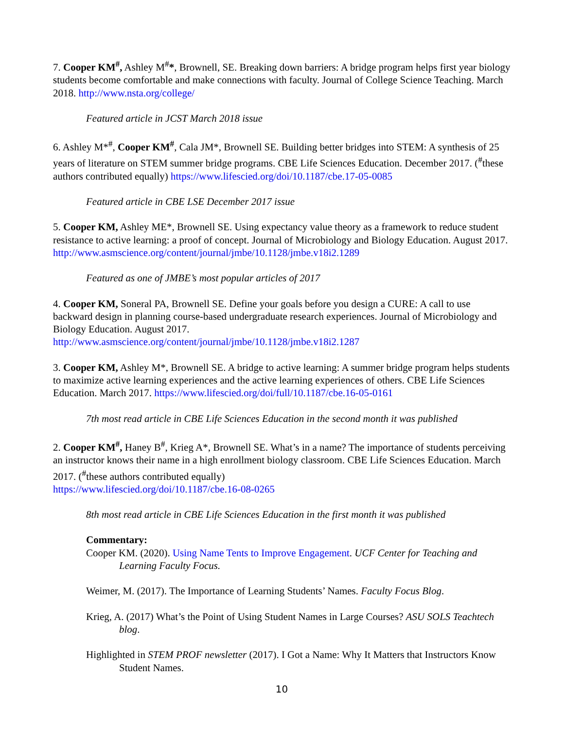7. Cooper KM<sup>#</sup>, Ashley M<sup>#</sup>*, Brownell, SE. Breaking down barriers: A bridge program helps first year biology students become comfortable and make connections with faculty. Journal of College Science Teaching. March 2018. http://www.nsta.org/college/
Featured article in JCST March 2018 issue
6. Ashley M*<sup>#</sup>, Cooper KM<sup>#</sup>, Cala JM*, Brownell SE. Building better bridges into STEM: A synthesis of 25 years of literature on STEM summer bridge programs. CBE Life Sciences Education. December 2017. (<sup>#</sup>these authors contributed equally) https://www.lifescied.org/doi/10.1187/cbe.17-05-0085
Featured article in CBE LSE December 2017 issue
5. Cooper KM, Ashley ME*, Brownell SE. Using expectancy value theory as a framework to reduce student resistance to active learning: a proof of concept. Journal of Microbiology and Biology Education. August 2017. http://www.asmscience.org/content/journal/jmbe/10.1128/jmbe.v18i2.1289
Featured as one of JMBE’s most popular articles of 2017
4. Cooper KM, Soneral PA, Brownell SE. Define your goals before you design a CURE: A call to use backward design in planning course-based undergraduate research experiences. Journal of Microbiology and Biology Education. August 2017.
http://www.asmscience.org/content/journal/jmbe/10.1128/jmbe.v18i2.1287
3. Cooper KM, Ashley M*, Brownell SE. A bridge to active learning: A summer bridge program helps students to maximize active learning experiences and the active learning experiences of others. CBE Life Sciences Education. March 2017. https://www.lifescied.org/doi/full/10.1187/cbe.16-05-0161
7th most read article in CBE Life Sciences Education in the second month it was published
2. Cooper KM<sup>#</sup>, Haney B<sup>#</sup>, Krieg A*, Brownell SE. What’s in a name? The importance of students perceiving an instructor knows their name in a high enrollment biology classroom. CBE Life Sciences Education. March 2017. (<sup>#</sup>these authors contributed equally)
https://www.lifescied.org/doi/10.1187/cbe.16-08-0265
8th most read article in CBE Life Sciences Education in the first month it was published
Commentary:
Cooper KM. (2020). Using Name Tents to Improve Engagement. UCF Center for Teaching and Learning Faculty Focus.
Weimer, M. (2017). The Importance of Learning Students’ Names. Faculty Focus Blog.
Krieg, A. (2017) What’s the Point of Using Student Names in Large Courses? ASU SOLS Teachtech blog.
Highlighted in STEM PROF newsletter (2017). I Got a Name: Why It Matters that Instructors Know Student Names.
10